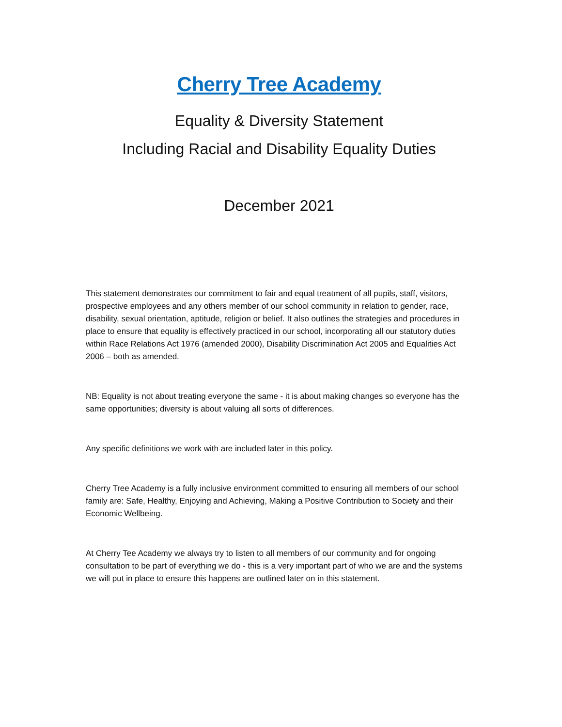Cherry Tree Academy
Equality & Diversity Statement
Including Racial and Disability Equality Duties
December 2021
This statement demonstrates our commitment to fair and equal treatment of all pupils, staff, visitors, prospective employees and any others member of our school community in relation to gender, race, disability, sexual orientation, aptitude, religion or belief. It also outlines the strategies and procedures in place to ensure that equality is effectively practiced in our school, incorporating all our statutory duties within Race Relations Act 1976 (amended 2000), Disability Discrimination Act 2005 and Equalities Act 2006 – both as amended.
NB: Equality is not about treating everyone the same - it is about making changes so everyone has the same opportunities; diversity is about valuing all sorts of differences.
Any specific definitions we work with are included later in this policy.
Cherry Tree Academy is a fully inclusive environment committed to ensuring all members of our school family are: Safe, Healthy, Enjoying and Achieving, Making a Positive Contribution to Society and their Economic Wellbeing.
At Cherry Tee Academy we always try to listen to all members of our community and for ongoing consultation to be part of everything we do - this is a very important part of who we are and the systems we will put in place to ensure this happens are outlined later on in this statement.